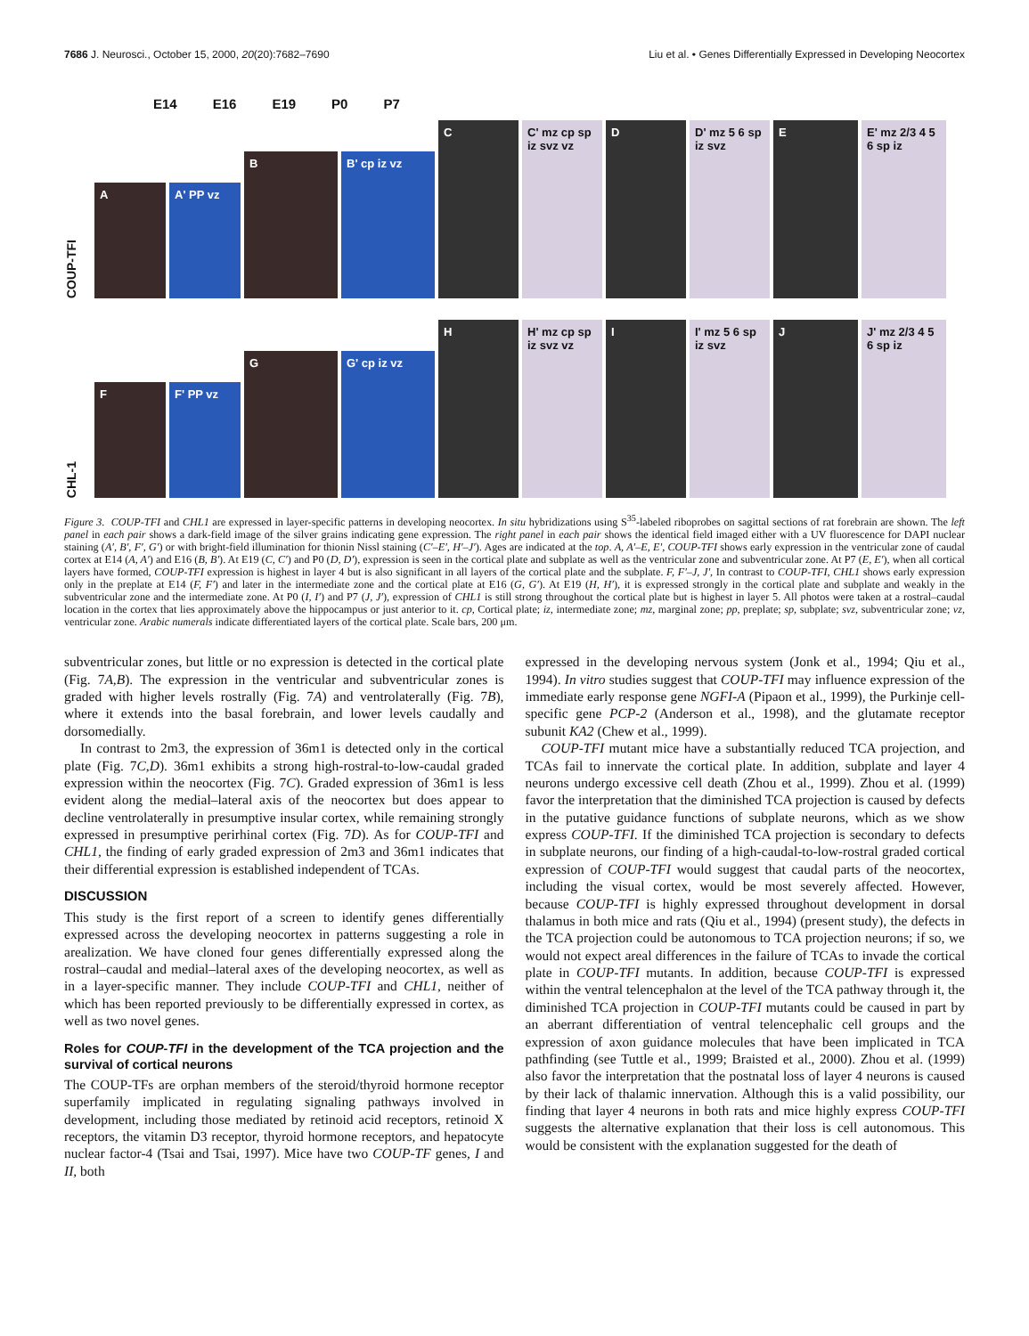7686 J. Neurosci., October 15, 2000, 20(20):7682–7690 Liu et al. • Genes Differentially Expressed in Developing Neocortex
E14 E16 E19 P0 P7
COUP-TFI
A
A' PP vz
B
B' cp iz vz
C
C' mz cp sp iz svz vz
D
D' mz 5 6 sp iz svz
E
E' mz 2/3 4 5 6 sp iz
CHL-1
F
F' PP vz
G
G' cp iz vz
H
H' mz cp sp iz svz vz
I
I' mz 5 6 sp iz svz
J
J' mz 2/3 4 5 6 sp iz
Figure 3. COUP-TFI and CHL1 are expressed in layer-specific patterns in developing neocortex. In situ hybridizations using S<sup>35</sup>-labeled riboprobes on sagittal sections of rat forebrain are shown. The left panel in each pair shows a dark-field image of the silver grains indicating gene expression. The right panel in each pair shows the identical field imaged either with a UV fluorescence for DAPI nuclear staining (A′, B′, F′, G′) or with bright-field illumination for thionin Nissl staining (C′–E′, H′–J′). Ages are indicated at the top. A, A′–E, E′, COUP-TFI shows early expression in the ventricular zone of caudal cortex at E14 (A, A′) and E16 (B, B′). At E19 (C, C′) and P0 (D, D′), expression is seen in the cortical plate and subplate as well as the ventricular zone and subventricular zone. At P7 (E, E′), when all cortical layers have formed, COUP-TFI expression is highest in layer 4 but is also significant in all layers of the cortical plate and the subplate. F, F′–J, J′, In contrast to COUP-TFI, CHL1 shows early expression only in the preplate at E14 (F, F′) and later in the intermediate zone and the cortical plate at E16 (G, G′). At E19 (H, H′), it is expressed strongly in the cortical plate and subplate and weakly in the subventricular zone and the intermediate zone. At P0 (I, I′) and P7 (J, J′), expression of CHL1 is still strong throughout the cortical plate but is highest in layer 5. All photos were taken at a rostral–caudal location in the cortex that lies approximately above the hippocampus or just anterior to it. cp, Cortical plate; iz, intermediate zone; mz, marginal zone; pp, preplate; sp, subplate; svz, subventricular zone; vz, ventricular zone. Arabic numerals indicate differentiated layers of the cortical plate. Scale bars, 200 μm.
subventricular zones, but little or no expression is detected in the cortical plate (Fig. 7A,B). The expression in the ventricular and subventricular zones is graded with higher levels rostrally (Fig. 7A) and ventrolaterally (Fig. 7B), where it extends into the basal forebrain, and lower levels caudally and dorsomedially.
In contrast to 2m3, the expression of 36m1 is detected only in the cortical plate (Fig. 7C,D). 36m1 exhibits a strong high-rostral-to-low-caudal graded expression within the neocortex (Fig. 7C). Graded expression of 36m1 is less evident along the medial–lateral axis of the neocortex but does appear to decline ventrolaterally in presumptive insular cortex, while remaining strongly expressed in presumptive perirhinal cortex (Fig. 7D). As for COUP-TFI and CHL1, the finding of early graded expression of 2m3 and 36m1 indicates that their differential expression is established independent of TCAs.
DISCUSSION
This study is the first report of a screen to identify genes differentially expressed across the developing neocortex in patterns suggesting a role in arealization. We have cloned four genes differentially expressed along the rostral–caudal and medial–lateral axes of the developing neocortex, as well as in a layer-specific manner. They include COUP-TFI and CHL1, neither of which has been reported previously to be differentially expressed in cortex, as well as two novel genes.
Roles for COUP-TFI in the development of the TCA projection and the survival of cortical neurons
The COUP-TFs are orphan members of the steroid/thyroid hormone receptor superfamily implicated in regulating signaling pathways involved in development, including those mediated by retinoid acid receptors, retinoid X receptors, the vitamin D3 receptor, thyroid hormone receptors, and hepatocyte nuclear factor-4 (Tsai and Tsai, 1997). Mice have two COUP-TF genes, I and II, both
expressed in the developing nervous system (Jonk et al., 1994; Qiu et al., 1994). In vitro studies suggest that COUP-TFI may influence expression of the immediate early response gene NGFI-A (Pipaon et al., 1999), the Purkinje cell-specific gene PCP-2 (Anderson et al., 1998), and the glutamate receptor subunit KA2 (Chew et al., 1999).
COUP-TFI mutant mice have a substantially reduced TCA projection, and TCAs fail to innervate the cortical plate. In addition, subplate and layer 4 neurons undergo excessive cell death (Zhou et al., 1999). Zhou et al. (1999) favor the interpretation that the diminished TCA projection is caused by defects in the putative guidance functions of subplate neurons, which as we show express COUP-TFI. If the diminished TCA projection is secondary to defects in subplate neurons, our finding of a high-caudal-to-low-rostral graded cortical expression of COUP-TFI would suggest that caudal parts of the neocortex, including the visual cortex, would be most severely affected. However, because COUP-TFI is highly expressed throughout development in dorsal thalamus in both mice and rats (Qiu et al., 1994) (present study), the defects in the TCA projection could be autonomous to TCA projection neurons; if so, we would not expect areal differences in the failure of TCAs to invade the cortical plate in COUP-TFI mutants. In addition, because COUP-TFI is expressed within the ventral telencephalon at the level of the TCA pathway through it, the diminished TCA projection in COUP-TFI mutants could be caused in part by an aberrant differentiation of ventral telencephalic cell groups and the expression of axon guidance molecules that have been implicated in TCA pathfinding (see Tuttle et al., 1999; Braisted et al., 2000). Zhou et al. (1999) also favor the interpretation that the postnatal loss of layer 4 neurons is caused by their lack of thalamic innervation. Although this is a valid possibility, our finding that layer 4 neurons in both rats and mice highly express COUP-TFI suggests the alternative explanation that their loss is cell autonomous. This would be consistent with the explanation suggested for the death of